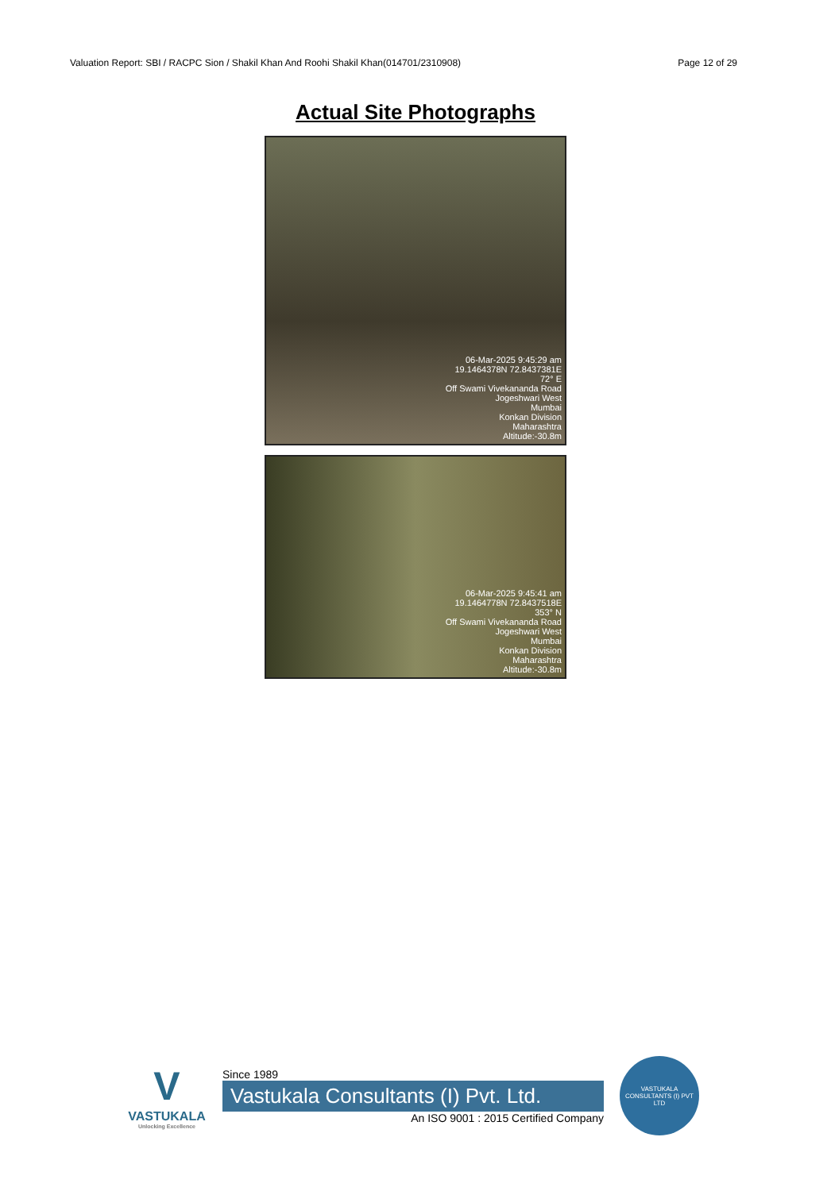Valuation Report: SBI / RACPC Sion / Shakil Khan And Roohi Shakil Khan(014701/2310908) Page 12 of 29
Actual Site Photographs
06-Mar-2025 9:45:29 am
19.1464378N 72.8437381E
72° E
Off Swami Vivekananda Road
Jogeshwari West
Mumbai
Konkan Division
Maharashtra
Altitude:-30.8m
06-Mar-2025 9:45:41 am
19.1464778N 72.8437518E
353° N
Off Swami Vivekananda Road
Jogeshwari West
Mumbai
Konkan Division
Maharashtra
Altitude:-30.8m
V
VASTUKALA
Unlocking Excellence
Since 1989
Vastukala Consultants (I) Pvt. Ltd.
An ISO 9001 : 2015 Certified Company
VASTUKALA CONSULTANTS (I) PVT LTD